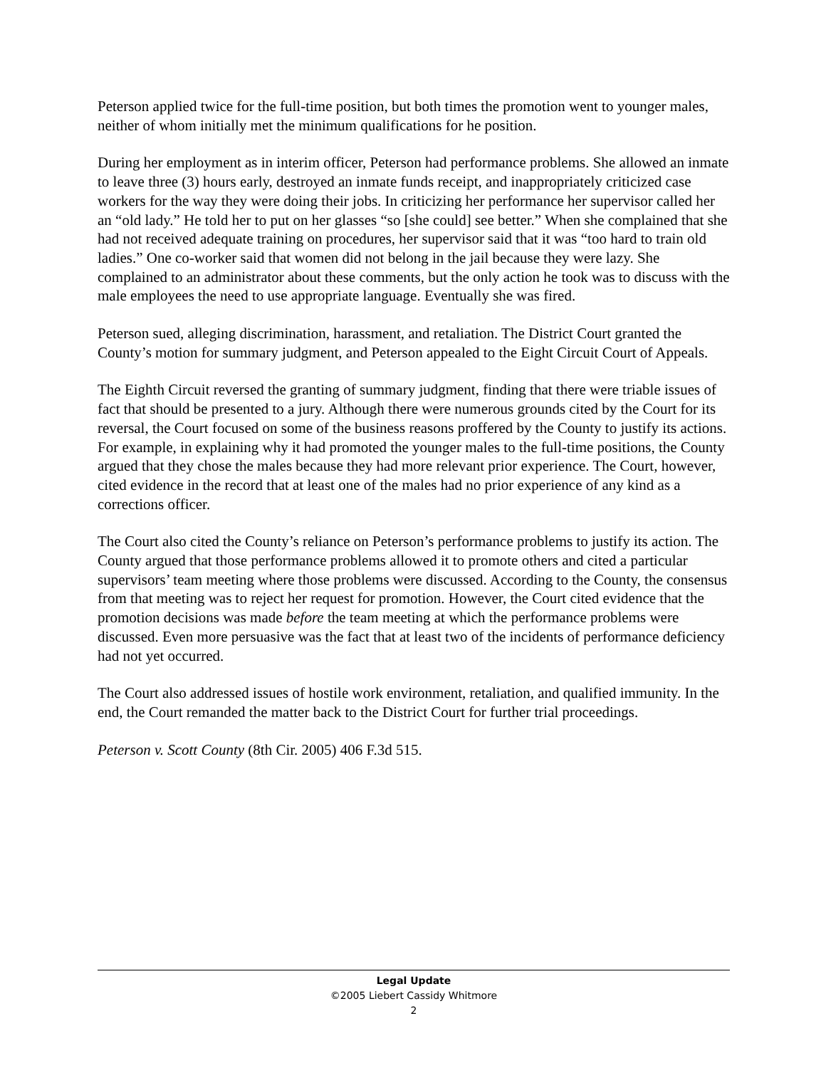Peterson applied twice for the full-time position, but both times the promotion went to younger males, neither of whom initially met the minimum qualifications for he position.
During her employment as in interim officer, Peterson had performance problems. She allowed an inmate to leave three (3) hours early, destroyed an inmate funds receipt, and inappropriately criticized case workers for the way they were doing their jobs. In criticizing her performance her supervisor called her an “old lady.” He told her to put on her glasses “so [she could] see better.” When she complained that she had not received adequate training on procedures, her supervisor said that it was “too hard to train old ladies.” One co-worker said that women did not belong in the jail because they were lazy. She complained to an administrator about these comments, but the only action he took was to discuss with the male employees the need to use appropriate language. Eventually she was fired.
Peterson sued, alleging discrimination, harassment, and retaliation. The District Court granted the County’s motion for summary judgment, and Peterson appealed to the Eight Circuit Court of Appeals.
The Eighth Circuit reversed the granting of summary judgment, finding that there were triable issues of fact that should be presented to a jury. Although there were numerous grounds cited by the Court for its reversal, the Court focused on some of the business reasons proffered by the County to justify its actions. For example, in explaining why it had promoted the younger males to the full-time positions, the County argued that they chose the males because they had more relevant prior experience. The Court, however, cited evidence in the record that at least one of the males had no prior experience of any kind as a corrections officer.
The Court also cited the County’s reliance on Peterson’s performance problems to justify its action. The County argued that those performance problems allowed it to promote others and cited a particular supervisors’ team meeting where those problems were discussed. According to the County, the consensus from that meeting was to reject her request for promotion. However, the Court cited evidence that the promotion decisions was made before the team meeting at which the performance problems were discussed. Even more persuasive was the fact that at least two of the incidents of performance deficiency had not yet occurred.
The Court also addressed issues of hostile work environment, retaliation, and qualified immunity. In the end, the Court remanded the matter back to the District Court for further trial proceedings.
Peterson v. Scott County (8th Cir. 2005) 406 F.3d 515.
Legal Update
©2005 Liebert Cassidy Whitmore
2